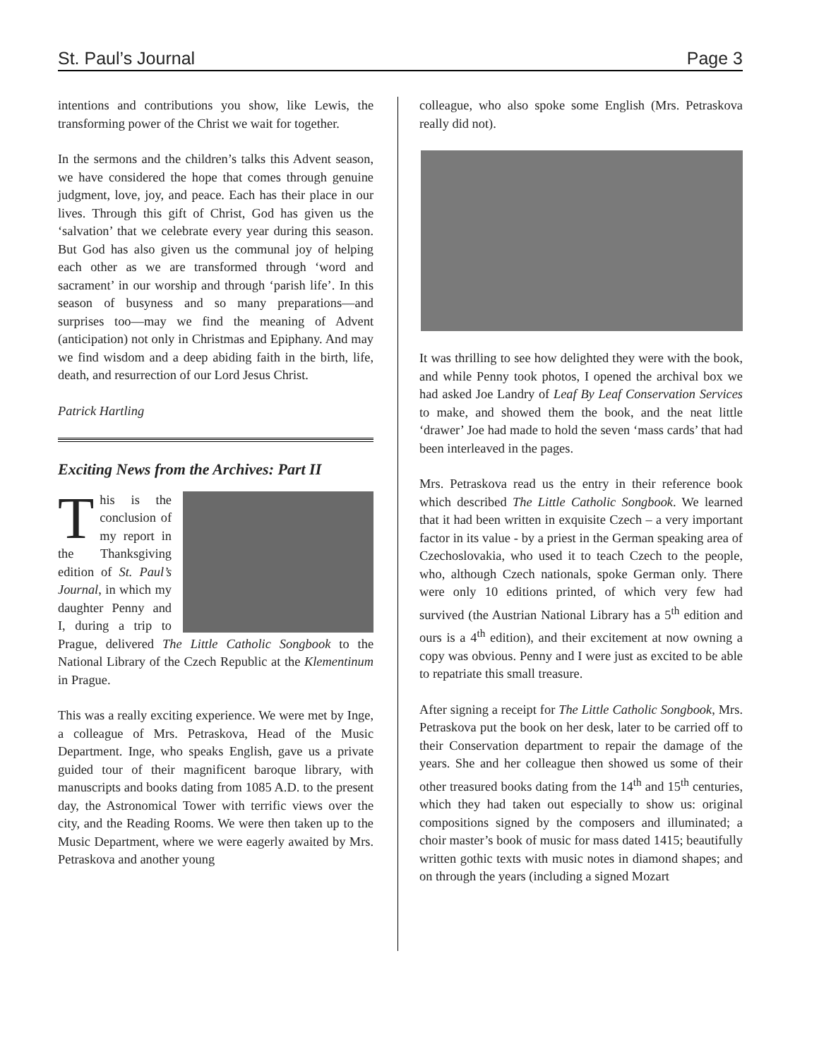St. Paul’s Journal Page 3
intentions and contributions you show, like Lewis, the transforming power of the Christ we wait for together.
In the sermons and the children’s talks this Advent season, we have considered the hope that comes through genuine judgment, love, joy, and peace. Each has their place in our lives. Through this gift of Christ, God has given us the ‘salvation’ that we celebrate every year during this season. But God has also given us the communal joy of helping each other as we are transformed through ‘word and sacrament’ in our worship and through ‘parish life’. In this season of busyness and so many preparations—and surprises too—may we find the meaning of Advent (anticipation) not only in Christmas and Epiphany. And may we find wisdom and a deep abiding faith in the birth, life, death, and resurrection of our Lord Jesus Christ.
Patrick Hartling
Exciting News from the Archives: Part II
This is the conclusion of my report in the Thanksgiving edition of St. Paul’s Journal, in which my daughter Penny and I, during a trip to Prague, delivered The Little Catholic Songbook to the National Library of the Czech Republic at the Klementinum in Prague.
This was a really exciting experience. We were met by Inge, a colleague of Mrs. Petraskova, Head of the Music Department. Inge, who speaks English, gave us a private guided tour of their magnificent baroque library, with manuscripts and books dating from 1085 A.D. to the present day, the Astronomical Tower with terrific views over the city, and the Reading Rooms. We were then taken up to the Music Department, where we were eagerly awaited by Mrs. Petraskova and another young
colleague, who also spoke some English (Mrs. Petraskova really did not).
It was thrilling to see how delighted they were with the book, and while Penny took photos, I opened the archival box we had asked Joe Landry of Leaf By Leaf Conservation Services to make, and showed them the book, and the neat little ‘drawer’ Joe had made to hold the seven ‘mass cards’ that had been interleaved in the pages.
Mrs. Petraskova read us the entry in their reference book which described The Little Catholic Songbook. We learned that it had been written in exquisite Czech – a very important factor in its value - by a priest in the German speaking area of Czechoslovakia, who used it to teach Czech to the people, who, although Czech nationals, spoke German only. There were only 10 editions printed, of which very few had survived (the Austrian National Library has a 5<sup>th</sup> edition and ours is a 4<sup>th</sup> edition), and their excitement at now owning a copy was obvious. Penny and I were just as excited to be able to repatriate this small treasure.
After signing a receipt for The Little Catholic Songbook, Mrs. Petraskova put the book on her desk, later to be carried off to their Conservation department to repair the damage of the years. She and her colleague then showed us some of their other treasured books dating from the 14<sup>th</sup> and 15<sup>th</sup> centuries, which they had taken out especially to show us: original compositions signed by the composers and illuminated; a choir master’s book of music for mass dated 1415; beautifully written gothic texts with music notes in diamond shapes; and on through the years (including a signed Mozart